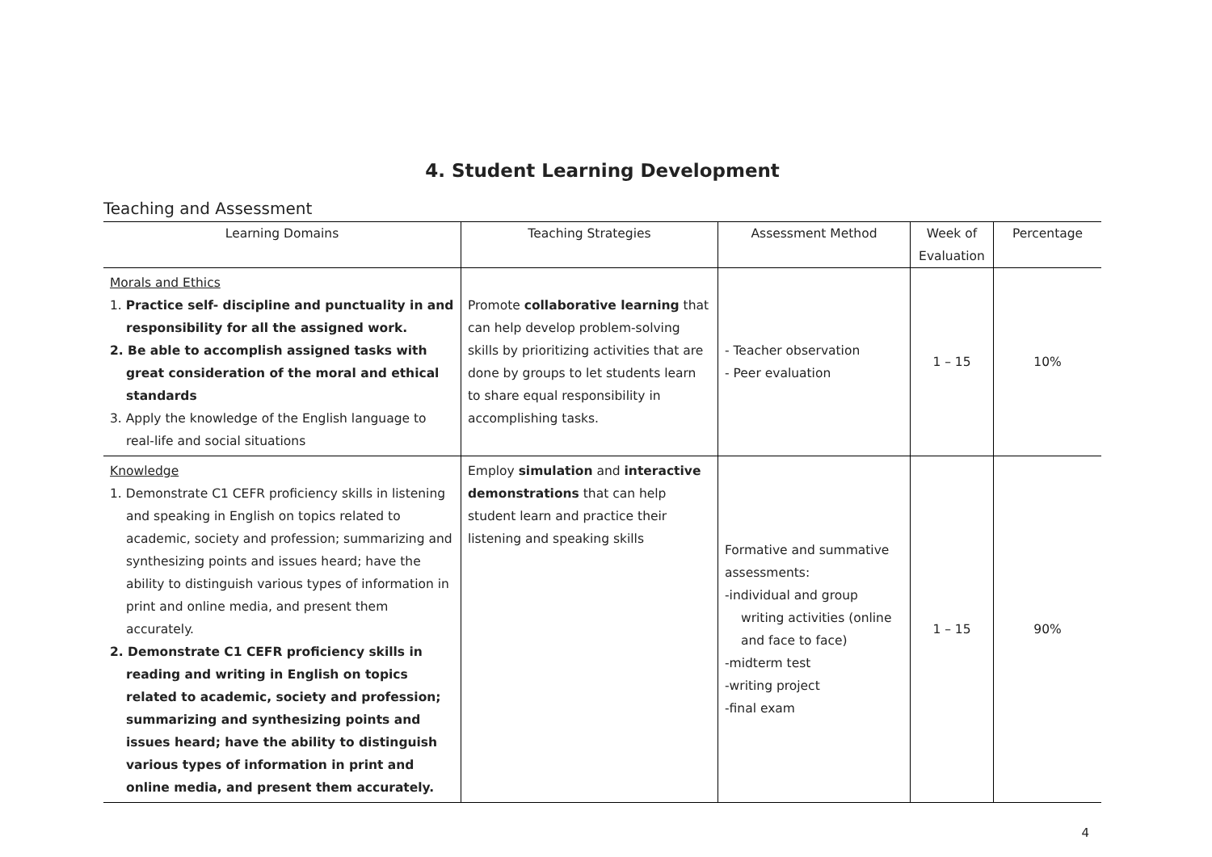4. Student Learning Development
Teaching and Assessment
| Learning Domains | Teaching Strategies | Assessment Method | Week of Evaluation | Percentage |
| --- | --- | --- | --- | --- |
| Morals and Ethics 1. Practice self- discipline and punctuality in and responsibility for all the assigned work. 2. Be able to accomplish assigned tasks with great consideration of the moral and ethical standards 3. Apply the knowledge of the English language to real-life and social situations | Promote collaborative learning that can help develop problem-solving skills by prioritizing activities that are done by groups to let students learn to share equal responsibility in accomplishing tasks. | - Teacher observation - Peer evaluation | 1 – 15 | 10% |
| Knowledge 1. Demonstrate C1 CEFR proficiency skills in listening and speaking in English on topics related to academic, society and profession; summarizing and synthesizing points and issues heard; have the ability to distinguish various types of information in print and online media, and present them accurately. 2. Demonstrate C1 CEFR proficiency skills in reading and writing in English on topics related to academic, society and profession; summarizing and synthesizing points and issues heard; have the ability to distinguish various types of information in print and online media, and present them accurately. | Employ simulation and interactive demonstrations that can help student learn and practice their listening and speaking skills | Formative and summative assessments: -individual and group writing activities (online and face to face) -midterm test -writing project -final exam | 1 – 15 | 90% |
4